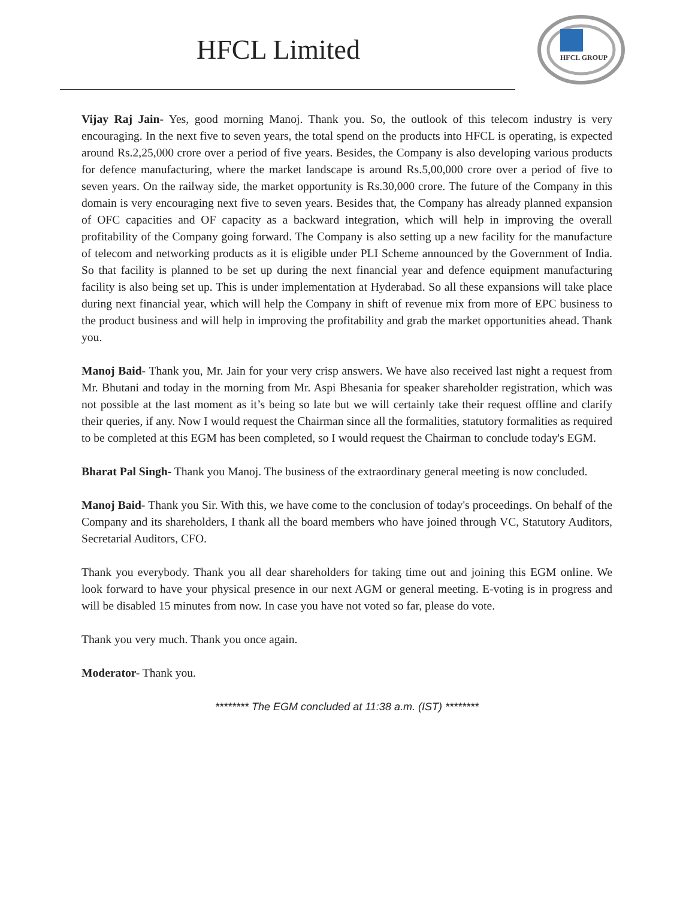HFCL Limited
HFCL GROUP
Vijay Raj Jain- Yes, good morning Manoj. Thank you. So, the outlook of this telecom industry is very encouraging. In the next five to seven years, the total spend on the products into HFCL is operating, is expected around Rs.2,25,000 crore over a period of five years. Besides, the Company is also developing various products for defence manufacturing, where the market landscape is around Rs.5,00,000 crore over a period of five to seven years. On the railway side, the market opportunity is Rs.30,000 crore. The future of the Company in this domain is very encouraging next five to seven years. Besides that, the Company has already planned expansion of OFC capacities and OF capacity as a backward integration, which will help in improving the overall profitability of the Company going forward. The Company is also setting up a new facility for the manufacture of telecom and networking products as it is eligible under PLI Scheme announced by the Government of India. So that facility is planned to be set up during the next financial year and defence equipment manufacturing facility is also being set up. This is under implementation at Hyderabad. So all these expansions will take place during next financial year, which will help the Company in shift of revenue mix from more of EPC business to the product business and will help in improving the profitability and grab the market opportunities ahead. Thank you.
Manoj Baid- Thank you, Mr. Jain for your very crisp answers. We have also received last night a request from Mr. Bhutani and today in the morning from Mr. Aspi Bhesania for speaker shareholder registration, which was not possible at the last moment as it’s being so late but we will certainly take their request offline and clarify their queries, if any. Now I would request the Chairman since all the formalities, statutory formalities as required to be completed at this EGM has been completed, so I would request the Chairman to conclude today's EGM.
Bharat Pal Singh- Thank you Manoj. The business of the extraordinary general meeting is now concluded.
Manoj Baid- Thank you Sir. With this, we have come to the conclusion of today's proceedings. On behalf of the Company and its shareholders, I thank all the board members who have joined through VC, Statutory Auditors, Secretarial Auditors, CFO.
Thank you everybody. Thank you all dear shareholders for taking time out and joining this EGM online. We look forward to have your physical presence in our next AGM or general meeting. E-voting is in progress and will be disabled 15 minutes from now. In case you have not voted so far, please do vote.
Thank you very much. Thank you once again.
Moderator- Thank you.
******** The EGM concluded at 11:38 a.m. (IST) ********